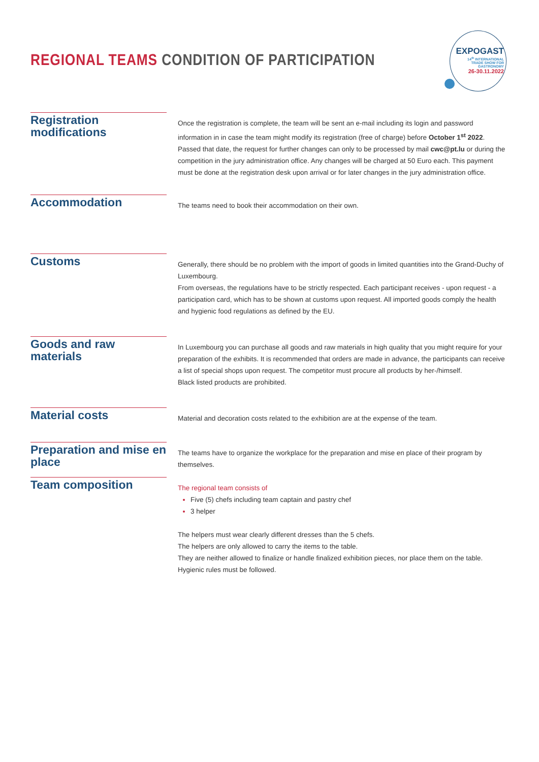REGIONAL TEAMS CONDITION OF PARTICIPATION
EXPOGAST
14<sup>th</sup> INTERNATIONAL
TRADE SHOW FOR
GASTRONOMY
26-30.11.2022
Registration modifications
Once the registration is complete, the team will be sent an e-mail including its login and password information in in case the team might modify its registration (free of charge) before October 1<sup>st</sup> 2022.
Passed that date, the request for further changes can only to be processed by mail cwc@pt.lu or during the competition in the jury administration office. Any changes will be charged at 50 Euro each. This payment must be done at the registration desk upon arrival or for later changes in the jury administration office.
Accommodation
The teams need to book their accommodation on their own.
Customs
Generally, there should be no problem with the import of goods in limited quantities into the Grand-Duchy of Luxembourg.
From overseas, the regulations have to be strictly respected. Each participant receives - upon request - a participation card, which has to be shown at customs upon request. All imported goods comply the health and hygienic food regulations as defined by the EU.
Goods and raw materials
In Luxembourg you can purchase all goods and raw materials in high quality that you might require for your preparation of the exhibits. It is recommended that orders are made in advance, the participants can receive a list of special shops upon request. The competitor must procure all products by her-/himself.
Black listed products are prohibited.
Material costs
Material and decoration costs related to the exhibition are at the expense of the team.
Preparation and mise en place
The teams have to organize the workplace for the preparation and mise en place of their program by themselves.
Team composition
The regional team consists of
Five (5) chefs including team captain and pastry chef
3 helper
The helpers must wear clearly different dresses than the 5 chefs.
The helpers are only allowed to carry the items to the table.
They are neither allowed to finalize or handle finalized exhibition pieces, nor place them on the table.
Hygienic rules must be followed.